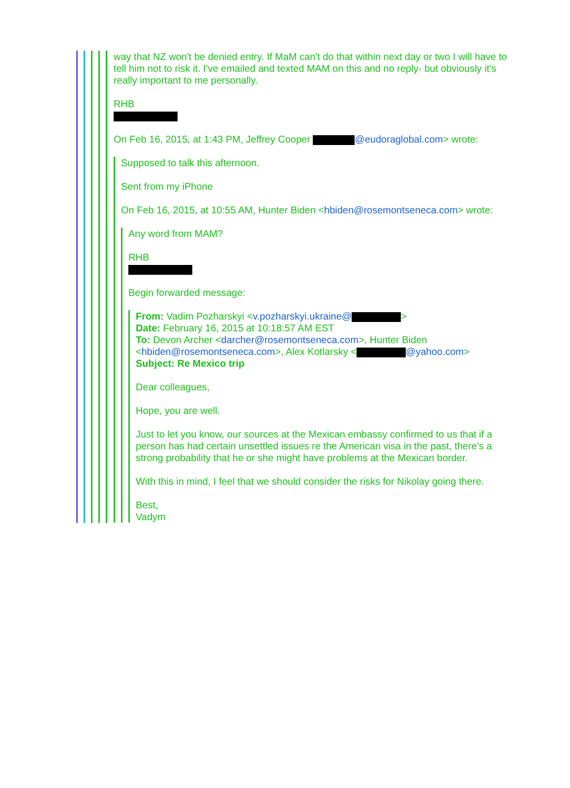way that NZ won't be denied entry. If MaM can't do that within next day or two I will have to tell him not to risk it. I've emailed and texted MAM on this and no reply- but obviously it's really important to me personally.
RHB
On Feb 16, 2015, at 1:43 PM, Jeffrey Cooper @eudoraglobal.com> wrote:
Supposed to talk this afternoon.
Sent from my iPhone
On Feb 16, 2015, at 10:55 AM, Hunter Biden <hbiden@rosemontseneca.com> wrote:
Any word from MAM?
RHB
Begin forwarded message:
From: Vadim Pozharskyi <v.pozharskyi.ukraine@ >
Date: February 16, 2015 at 10:18:57 AM EST
To: Devon Archer <darcher@rosemontseneca.com>, Hunter Biden <hbiden@rosemontseneca.com>, Alex Kotlarsky < @yahoo.com>
Subject: Re Mexico trip
Dear colleagues,
Hope, you are well.
Just to let you know, our sources at the Mexican embassy confirmed to us that if a person has had certain unsettled issues re the American visa in the past, there's a strong probability that he or she might have problems at the Mexican border.
With this in mind, I feel that we should consider the risks for Nikolay going there.
Best,
Vadym